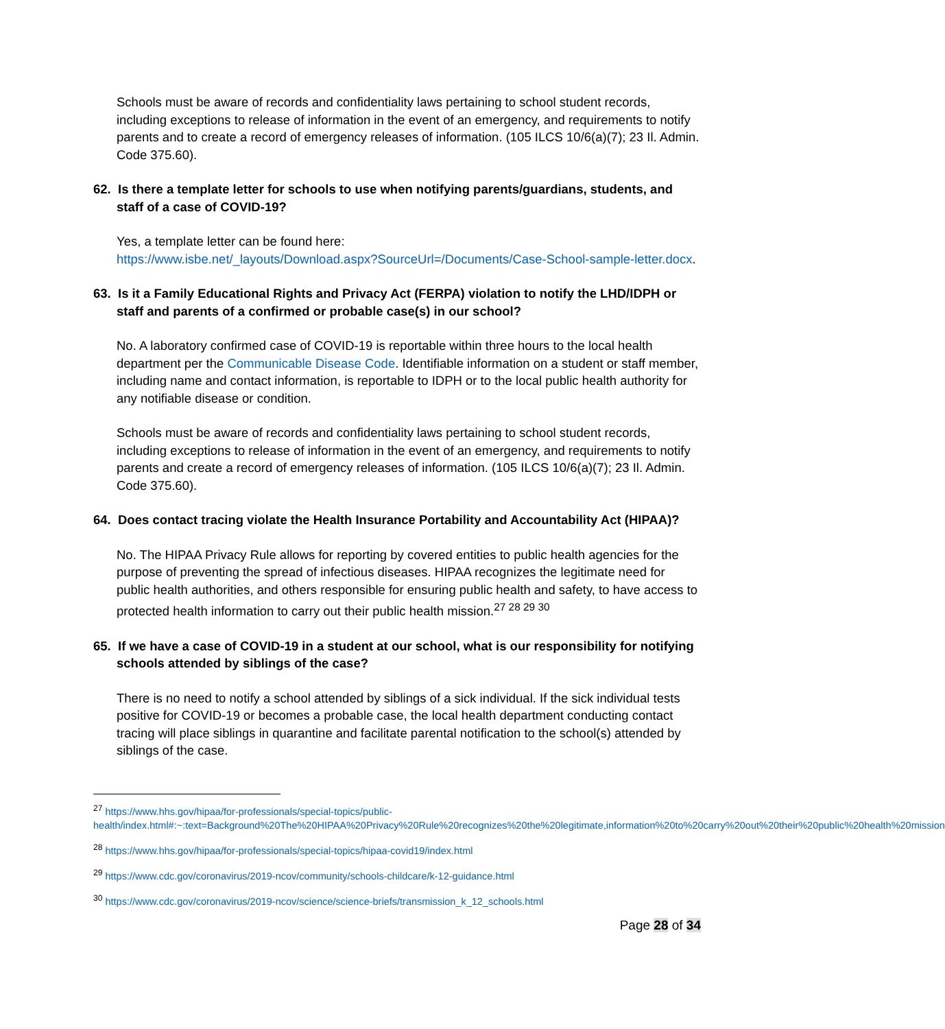Schools must be aware of records and confidentiality laws pertaining to school student records, including exceptions to release of information in the event of an emergency, and requirements to notify parents and to create a record of emergency releases of information. (105 ILCS 10/6(a)(7); 23 Il. Admin. Code 375.60).
62. Is there a template letter for schools to use when notifying parents/guardians, students, and staff of a case of COVID-19?
Yes, a template letter can be found here:
https://www.isbe.net/_layouts/Download.aspx?SourceUrl=/Documents/Case-School-sample-letter.docx.
63. Is it a Family Educational Rights and Privacy Act (FERPA) violation to notify the LHD/IDPH or staff and parents of a confirmed or probable case(s) in our school?
No. A laboratory confirmed case of COVID-19 is reportable within three hours to the local health department per the Communicable Disease Code. Identifiable information on a student or staff member, including name and contact information, is reportable to IDPH or to the local public health authority for any notifiable disease or condition.
Schools must be aware of records and confidentiality laws pertaining to school student records, including exceptions to release of information in the event of an emergency, and requirements to notify parents and create a record of emergency releases of information. (105 ILCS 10/6(a)(7); 23 Il. Admin. Code 375.60).
64. Does contact tracing violate the Health Insurance Portability and Accountability Act (HIPAA)?
No. The HIPAA Privacy Rule allows for reporting by covered entities to public health agencies for the purpose of preventing the spread of infectious diseases. HIPAA recognizes the legitimate need for public health authorities, and others responsible for ensuring public health and safety, to have access to protected health information to carry out their public health mission.<sup>27 28 29 30</sup>
65. If we have a case of COVID-19 in a student at our school, what is our responsibility for notifying schools attended by siblings of the case?
There is no need to notify a school attended by siblings of a sick individual. If the sick individual tests positive for COVID-19 or becomes a probable case, the local health department conducting contact tracing will place siblings in quarantine and facilitate parental notification to the school(s) attended by siblings of the case.
<sup>27</sup> https://www.hhs.gov/hipaa/for-professionals/special-topics/public-health/index.html#:~:text=Background%20The%20HIPAA%20Privacy%20Rule%20recognizes%20the%20legitimate,information%20to%20carry%20out%20their%20public%20health%20mission
<sup>28</sup> https://www.hhs.gov/hipaa/for-professionals/special-topics/hipaa-covid19/index.html
<sup>29</sup> https://www.cdc.gov/coronavirus/2019-ncov/community/schools-childcare/k-12-guidance.html
<sup>30</sup> https://www.cdc.gov/coronavirus/2019-ncov/science/science-briefs/transmission_k_12_schools.html
Page 28 of 34